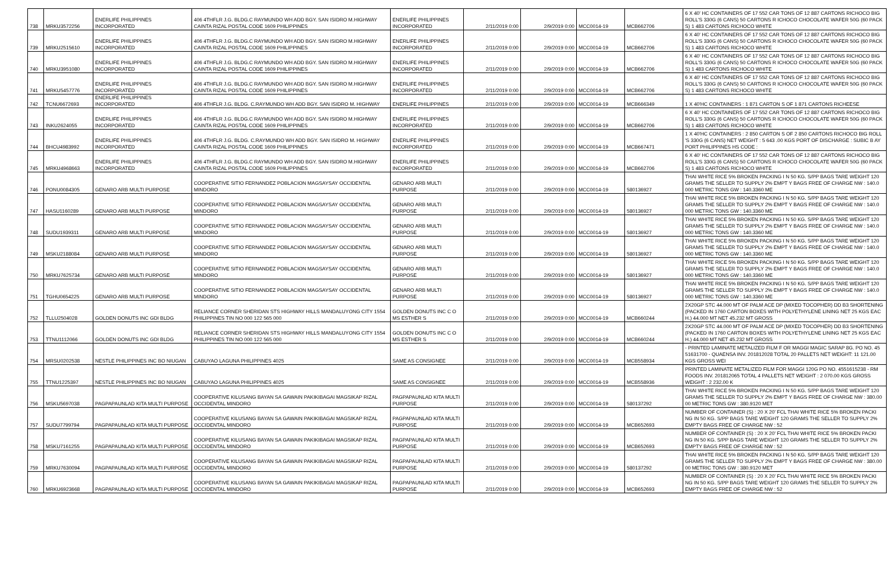| 738 | MRKU3572256 | ENERLIFE PHILIPPINES INCORPORATED | 406 4THFLR J.G. BLDG.C RAYMUNDO WH ADD BGY. SAN ISIDRO M.HIGHWAY CAINTA RIZAL POSTAL CODE 1609 PHILIPPINES | ENERLIFE PHILIPPINES INCORPORATED | 2/11/2019 0:00 | 2/9/2019 0:00 | MCC0014-19 | MCB662706 | 6 X 40' HC CONTAINERS OF 17 552 CAR TONS OF 12 887 CARTONS RICHOCO BIG ROLL'S 330G (6 CANS) 50 CARTONS R ICHOCO CHOCOLATE WAFER 50G (60 PACK S) 1 483 CARTONS RICHOCO WHITE |
| 739 | MRKU2515610 | ENERLIFE PHILIPPINES INCORPORATED | 406 4THFLR J.G. BLDG.C RAYMUNDO WH ADD BGY. SAN ISIDRO M.HIGHWAY CAINTA RIZAL POSTAL CODE 1609 PHILIPPINES | ENERLIFE PHILIPPINES INCORPORATED | 2/11/2019 0:00 | 2/9/2019 0:00 | MCC0014-19 | MCB662706 | 6 X 40' HC CONTAINERS OF 17 552 CAR TONS OF 12 887 CARTONS RICHOCO BIG ROLL'S 330G (6 CANS) 50 CARTONS R ICHOCO CHOCOLATE WAFER 50G (60 PACK S) 1 483 CARTONS RICHOCO WHITE |
| 740 | MRKU3951080 | ENERLIFE PHILIPPINES INCORPORATED | 406 4THFLR J.G. BLDG.C RAYMUNDO WH ADD BGY. SAN ISIDRO M.HIGHWAY CAINTA RIZAL POSTAL CODE 1609 PHILIPPINES | ENERLIFE PHILIPPINES INCORPORATED | 2/11/2019 0:00 | 2/9/2019 0:00 | MCC0014-19 | MCB662706 | 6 X 40' HC CONTAINERS OF 17 552 CAR TONS OF 12 887 CARTONS RICHOCO BIG ROLL'S 330G (6 CANS) 50 CARTONS R ICHOCO CHOCOLATE WAFER 50G (60 PACK S) 1 483 CARTONS RICHOCO WHITE |
| 741 | MRKU5457776 | ENERLIFE PHILIPPINES INCORPORATED | 406 4THFLR J.G. BLDG.C RAYMUNDO WH ADD BGY. SAN ISIDRO M.HIGHWAY CAINTA RIZAL POSTAL CODE 1609 PHILIPPINES | ENERLIFE PHILIPPINES INCORPORATED | 2/11/2019 0:00 | 2/9/2019 0:00 | MCC0014-19 | MCB662706 | 6 X 40' HC CONTAINERS OF 17 552 CAR TONS OF 12 887 CARTONS RICHOCO BIG ROLL'S 330G (6 CANS) 50 CARTONS R ICHOCO CHOCOLATE WAFER 50G (60 PACK S) 1 483 CARTONS RICHOCO WHITE |
| 742 | TCNU6672693 | ENERLIFE PHILIPPINES INCORPORATED | 406 4THFLR J.G. BLDG. C.RAYMUNDO WH ADD BGY. SAN ISIDRO M. HIGHWAY | ENERLIFE PHILIPPINES | 2/11/2019 0:00 | 2/9/2019 0:00 | MCC0014-19 | MCB666349 | 1 X 40'HC CONTAINERS : 1 871 CARTON S OF 1 871 CARTONS RICHEESE |
| 743 | INKU2624055 | ENERLIFE PHILIPPINES INCORPORATED | 406 4THFLR J.G. BLDG.C RAYMUNDO WH ADD BGY. SAN ISIDRO M.HIGHWAY CAINTA RIZAL POSTAL CODE 1609 PHILIPPINES | ENERLIFE PHILIPPINES INCORPORATED | 2/11/2019 0:00 | 2/9/2019 0:00 | MCC0014-19 | MCB662706 | 6 X 40' HC CONTAINERS OF 17 552 CAR TONS OF 12 887 CARTONS RICHOCO BIG ROLL'S 330G (6 CANS) 50 CARTONS R ICHOCO CHOCOLATE WAFER 50G (60 PACK S) 1 483 CARTONS RICHOCO WHITE |
| 744 | BHCU4983992 | ENERLIFE PHILIPPINES INCORPORATED | 406 4THFLR J.G. BLDG. C.RAYMUNDO WH ADD BGY. SAN ISIDRO M. HIGHWAY CAINTA RIZAL POSTAL CODE 1609 PHILIPPINES | ENERLIFE PHILIPPINES INCORPORATED | 2/11/2019 0:00 | 2/9/2019 0:00 | MCC0014-19 | MCB667471 | 1 X 40'HC CONTAINERS : 2 850 CARTON S OF 2 850 CARTONS RICHOCO BIG ROLL 'S 330G (6 CANS) NET WEIGHT : 5 643 .00 KGS PORT OF DISCHARGE : SUBIC B AY PORT PHILIPPINES HS CODE : |
| 745 | MRKU4968663 | ENERLIFE PHILIPPINES INCORPORATED | 406 4THFLR J.G. BLDG.C RAYMUNDO WH ADD BGY. SAN ISIDRO M.HIGHWAY CAINTA RIZAL POSTAL CODE 1609 PHILIPPINES | ENERLIFE PHILIPPINES INCORPORATED | 2/11/2019 0:00 | 2/9/2019 0:00 | MCC0014-19 | MCB662706 | 6 X 40' HC CONTAINERS OF 17 552 CAR TONS OF 12 887 CARTONS RICHOCO BIG ROLL'S 330G (6 CANS) 50 CARTONS R ICHOCO CHOCOLATE WAFER 50G (60 PACK S) 1 483 CARTONS RICHOCO WHITE |
| 746 | PONU0084305 | GENARO ARB MULTI PURPOSE | COOPERATIVE SITIO FERNANDEZ POBLACION MAGSAYSAY OCCIDENTAL MINDORO | GENARO ARB MULTI PURPOSE | 2/11/2019 0:00 | 2/9/2019 0:00 | MCC0014-19 | 580136927 | THAI WHITE RICE 5% BROKEN PACKING I N 50 KG. S/PP BAGS TARE WEIGHT 120 GRAMS THE SELLER TO SUPPLY 2% EMPT Y BAGS FREE OF CHARGE NW : 140.0 000 METRIC TONS GW : 140.3360 ME |
| 747 | HASU1160289 | GENARO ARB MULTI PURPOSE | COOPERATIVE SITIO FERNANDEZ POBLACION MAGSAYSAY OCCIDENTAL MINDORO | GENARO ARB MULTI PURPOSE | 2/11/2019 0:00 | 2/9/2019 0:00 | MCC0014-19 | 580136927 | THAI WHITE RICE 5% BROKEN PACKING I N 50 KG. S/PP BAGS TARE WEIGHT 120 GRAMS THE SELLER TO SUPPLY 2% EMPT Y BAGS FREE OF CHARGE NW : 140.0 000 METRIC TONS GW : 140.3360 ME |
| 748 | SUDU1939311 | GENARO ARB MULTI PURPOSE | COOPERATIVE SITIO FERNANDEZ POBLACION MAGSAYSAY OCCIDENTAL MINDORO | GENARO ARB MULTI PURPOSE | 2/11/2019 0:00 | 2/9/2019 0:00 | MCC0014-19 | 580136927 | THAI WHITE RICE 5% BROKEN PACKING I N 50 KG. S/PP BAGS TARE WEIGHT 120 GRAMS THE SELLER TO SUPPLY 2% EMPT Y BAGS FREE OF CHARGE NW : 140.0 000 METRIC TONS GW : 140.3360 ME |
| 749 | MSKU2188084 | GENARO ARB MULTI PURPOSE | COOPERATIVE SITIO FERNANDEZ POBLACION MAGSAYSAY OCCIDENTAL MINDORO | GENARO ARB MULTI PURPOSE | 2/11/2019 0:00 | 2/9/2019 0:00 | MCC0014-19 | 580136927 | THAI WHITE RICE 5% BROKEN PACKING I N 50 KG. S/PP BAGS TARE WEIGHT 120 GRAMS THE SELLER TO SUPPLY 2% EMPT Y BAGS FREE OF CHARGE NW : 140.0 000 METRIC TONS GW : 140.3360 ME |
| 750 | MRKU7625734 | GENARO ARB MULTI PURPOSE | COOPERATIVE SITIO FERNANDEZ POBLACION MAGSAYSAY OCCIDENTAL MINDORO | GENARO ARB MULTI PURPOSE | 2/11/2019 0:00 | 2/9/2019 0:00 | MCC0014-19 | 580136927 | THAI WHITE RICE 5% BROKEN PACKING I N 50 KG. S/PP BAGS TARE WEIGHT 120 GRAMS THE SELLER TO SUPPLY 2% EMPT Y BAGS FREE OF CHARGE NW : 140.0 000 METRIC TONS GW : 140.3360 ME |
| 751 | TGHU0654225 | GENARO ARB MULTI PURPOSE | COOPERATIVE SITIO FERNANDEZ POBLACION MAGSAYSAY OCCIDENTAL MINDORO | GENARO ARB MULTI PURPOSE | 2/11/2019 0:00 | 2/9/2019 0:00 | MCC0014-19 | 580136927 | THAI WHITE RICE 5% BROKEN PACKING I N 50 KG. S/PP BAGS TARE WEIGHT 120 GRAMS THE SELLER TO SUPPLY 2% EMPT Y BAGS FREE OF CHARGE NW : 140.0 000 METRIC TONS GW : 140.3360 ME |
| 752 | TLLU2504028 | GOLDEN DONUTS INC GDI BLDG | RELIANCE CORNER SHERIDAN STS HIGHWAY HILLS MANDALUYONG CITY 1554 PHILIPPINES TIN NO 000 122 565 000 | GOLDEN DONUTS INC C O MS ESTHER S | 2/11/2019 0:00 | 2/9/2019 0:00 | MCC0014-19 | MCB660244 | 2X20GP STC 44.000 MT OF PALM ACE DP (MIXED TOCOPHER) DD B3 SHORTENING (PACKED IN 1760 CARTON BOXES WITH POLYETHYLENE LINING NET 25 KGS EAC H.) 44.000 MT NET 45.232 MT GROSS |
| 753 | TTNU1112066 | GOLDEN DONUTS INC GDI BLDG | RELIANCE CORNER SHERIDAN STS HIGHWAY HILLS MANDALUYONG CITY 1554 PHILIPPINES TIN NO 000 122 565 000 | GOLDEN DONUTS INC C O MS ESTHER S | 2/11/2019 0:00 | 2/9/2019 0:00 | MCC0014-19 | MCB660244 | 2X20GP STC 44.000 MT OF PALM ACE DP (MIXED TOCOPHER) DD B3 SHORTENING (PACKED IN 1760 CARTON BOXES WITH POLYETHYLENE LINING NET 25 KGS EAC H.) 44.000 MT NET 45.232 MT GROSS |
| 754 | MRSU0202538 | NESTLE PHILIPPINES INC BO NIUGAN | CABUYAO LAGUNA PHILIPPINES 4025 | SAME AS CONSIGNEE | 2/11/2019 0:00 | 2/9/2019 0:00 | MCC0014-19 | MCB558934 | - PRINTED LAMINATE METALIZED FILM F OR MAGGI MAGIC SARAP 8G. PO NO. 45 51631700 - QUAENSA INV. 201812028 TOTAL 20 PALLETS NET WEIGHT: 11 121.00 KGS GROSS WEI |
| 755 | TTNU1225397 | NESTLE PHILIPPINES INC BO NIUGAN | CABUYAO LAGUNA PHILIPPINES 4025 | SAME AS CONSIGNEE | 2/11/2019 0:00 | 2/9/2019 0:00 | MCC0014-19 | MCB558936 | PRINTED LAMINATE METALIZED FILM FOR MAGGI 120G PO NO. 4551615238 - RM FOODS INV. 201812065 TOTAL 4 PALLETS NET WEIGHT : 2 070.00 KGS GROSS WEIGHT : 2 232.00 K |
| 756 | MSKU5697038 | PAGPAPAUNLAD KITA MULTI PURPOSE | COOPERATIVE KILUSANG BAYAN SA GAWAIN PAKIKIBAGAI MAGSIKAP RIZAL OCCIDENTAL MINDORO | PAGPAPAUNLAD KITA MULTI PURPOSE | 2/11/2019 0:00 | 2/9/2019 0:00 | MCC0014-19 | 580137292 | THAI WHITE RICE 5% BROKEN PACKING I N 50 KG. S/PP BAGS TARE WEIGHT 120 GRAMS THE SELLER TO SUPPLY 2% EMPT Y BAGS FREE OF CHARGE NW : 380.00 00 METRIC TONS GW : 380.9120 MET |
| 757 | SUDU7799794 | PAGPAPAUNLAD KITA MULTI PURPOSE | COOPERATIVE KILUSANG BAYAN SA GAWAIN PAKIKIBAGAI MAGSIKAP RIZAL OCCIDENTAL MINDORO | PAGPAPAUNLAD KITA MULTI PURPOSE | 2/11/2019 0:00 | 2/9/2019 0:00 | MCC0014-19 | MCB652693 | NUMBER OF CONTAINER (S) : 20 X 20' FCL THAI WHITE RICE 5% BROKEN PACKI NG IN 50 KG. S/PP BAGS TARE WEIGHT 120 GRAMS THE SELLER TO SUPPLY 2% EMPTY BAGS FREE OF CHARGE NW : 52 |
| 758 | MSKU7161255 | PAGPAPAUNLAD KITA MULTI PURPOSE | COOPERATIVE KILUSANG BAYAN SA GAWAIN PAKIKIBAGAI MAGSIKAP RIZAL OCCIDENTAL MINDORO | PAGPAPAUNLAD KITA MULTI PURPOSE | 2/11/2019 0:00 | 2/9/2019 0:00 | MCC0014-19 | MCB652693 | NUMBER OF CONTAINER (S) : 20 X 20' FCL THAI WHITE RICE 5% BROKEN PACKI NG IN 50 KG. S/PP BAGS TARE WEIGHT 120 GRAMS THE SELLER TO SUPPLY 2% EMPTY BAGS FREE OF CHARGE NW : 52 |
| 759 | MRKU7630094 | PAGPAPAUNLAD KITA MULTI PURPOSE | COOPERATIVE KILUSANG BAYAN SA GAWAIN PAKIKIBAGAI MAGSIKAP RIZAL OCCIDENTAL MINDORO | PAGPAPAUNLAD KITA MULTI PURPOSE | 2/11/2019 0:00 | 2/9/2019 0:00 | MCC0014-19 | 580137292 | THAI WHITE RICE 5% BROKEN PACKING I N 50 KG. S/PP BAGS TARE WEIGHT 120 GRAMS THE SELLER TO SUPPLY 2% EMPT Y BAGS FREE OF CHARGE NW : 380.00 00 METRIC TONS GW : 380.9120 MET |
| 760 | MRKU6923668 | PAGPAPAUNLAD KITA MULTI PURPOSE | COOPERATIVE KILUSANG BAYAN SA GAWAIN PAKIKIBAGAI MAGSIKAP RIZAL OCCIDENTAL MINDORO | PAGPAPAUNLAD KITA MULTI PURPOSE | 2/11/2019 0:00 | 2/9/2019 0:00 | MCC0014-19 | MCB652693 | NUMBER OF CONTAINER (S) : 20 X 20' FCL THAI WHITE RICE 5% BROKEN PACKI NG IN 50 KG. S/PP BAGS TARE WEIGHT 120 GRAMS THE SELLER TO SUPPLY 2% EMPTY BAGS FREE OF CHARGE NW : 52 |